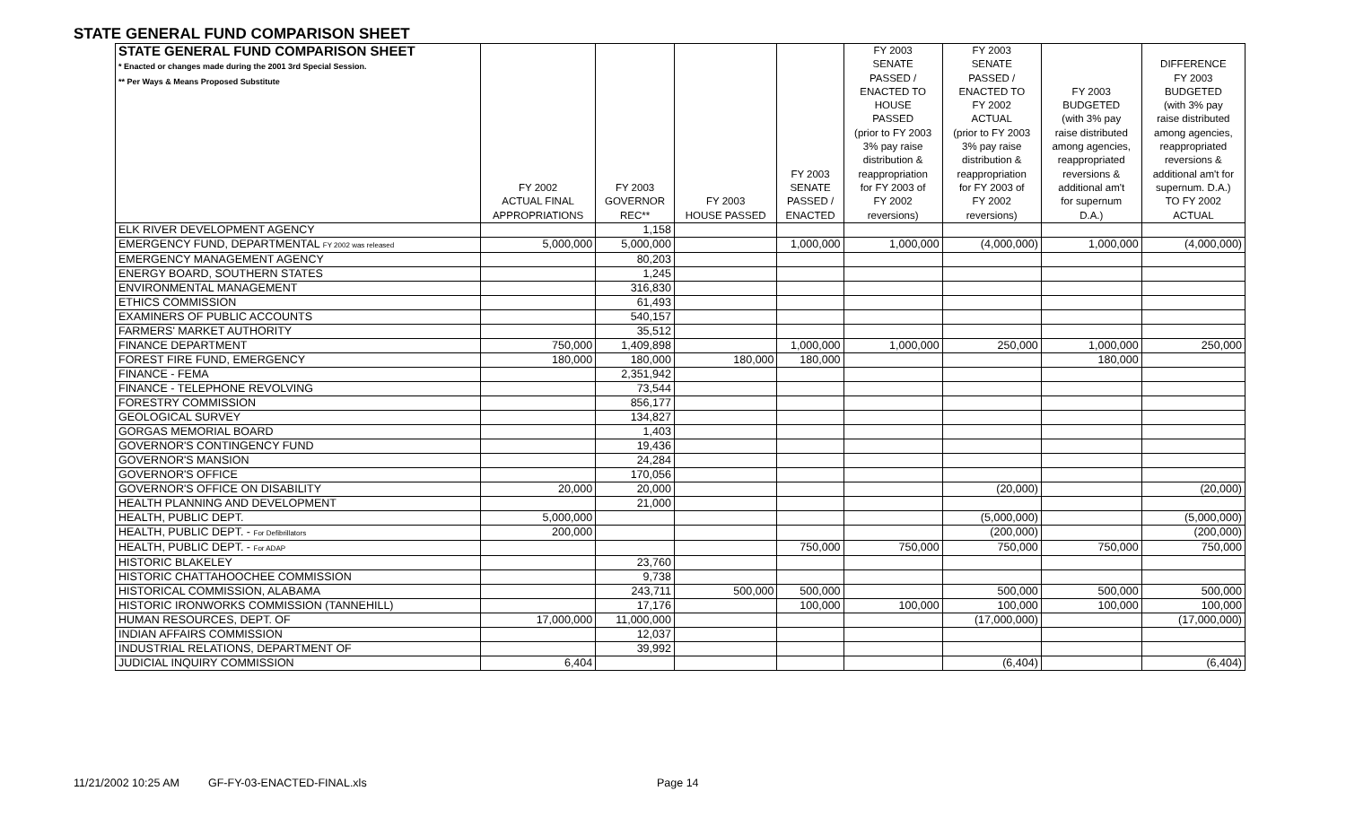STATE GENERAL FUND COMPARISON SHEET
| STATE GENERAL FUND COMPARISON SHEET * Enacted or changes made during the 2001 3rd Special Session. ** Per Ways & Means Proposed Substitute | FY 2002 ACTUAL FINAL APPROPRIATIONS | FY 2003 GOVERNOR REC** | FY 2003 HOUSE PASSED | FY 2003 SENATE PASSED / ENACTED | FY 2003 SENATE PASSED / ENACTED TO HOUSE PASSED (prior to FY 2003 3% pay raise distribution & reappropriation for FY 2003 of FY 2002 reversions) | FY 2003 SENATE PASSED / ENACTED TO FY 2002 ACTUAL (prior to FY 2003 3% pay raise distribution & reappropriation for FY 2003 of FY 2002 reversions) | FY 2003 BUDGETED (with 3% pay raise distributed among agencies, reappropriated reversions & additional am't for supernum D.A.) | DIFFERENCE FY 2003 BUDGETED (with 3% pay raise distributed among agencies, reappropriated reversions & additional am't for supernum. D.A.) TO FY 2002 ACTUAL |
| --- | --- | --- | --- | --- | --- | --- | --- | --- |
| ELK RIVER DEVELOPMENT AGENCY | | 1,158 | | | | | | |
| EMERGENCY FUND, DEPARTMENTAL FY 2002 was released | 5,000,000 | 5,000,000 | | 1,000,000 | 1,000,000 | (4,000,000) | 1,000,000 | (4,000,000) |
| EMERGENCY MANAGEMENT AGENCY | | 80,203 | | | | | | |
| ENERGY BOARD, SOUTHERN STATES | | 1,245 | | | | | | |
| ENVIRONMENTAL MANAGEMENT | | 316,830 | | | | | | |
| ETHICS COMMISSION | | 61,493 | | | | | | |
| EXAMINERS OF PUBLIC ACCOUNTS | | 540,157 | | | | | | |
| FARMERS' MARKET AUTHORITY | | 35,512 | | | | | | |
| FINANCE DEPARTMENT | 750,000 | 1,409,898 | | 1,000,000 | 1,000,000 | 250,000 | 1,000,000 | 250,000 |
| FOREST FIRE FUND, EMERGENCY | 180,000 | 180,000 | 180,000 | 180,000 | | | 180,000 | |
| FINANCE - FEMA | | 2,351,942 | | | | | | |
| FINANCE - TELEPHONE REVOLVING | | 73,544 | | | | | | |
| FORESTRY COMMISSION | | 856,177 | | | | | | |
| GEOLOGICAL SURVEY | | 134,827 | | | | | | |
| GORGAS MEMORIAL BOARD | | 1,403 | | | | | | |
| GOVERNOR'S CONTINGENCY FUND | | 19,436 | | | | | | |
| GOVERNOR'S MANSION | | 24,284 | | | | | | |
| GOVERNOR'S OFFICE | | 170,056 | | | | | | |
| GOVERNOR'S OFFICE ON DISABILITY | 20,000 | 20,000 | | | | (20,000) | | (20,000) |
| HEALTH PLANNING AND DEVELOPMENT | | 21,000 | | | | | | |
| HEALTH, PUBLIC DEPT. | 5,000,000 | | | | | (5,000,000) | | (5,000,000) |
| HEALTH, PUBLIC DEPT. - For Defibrillators | 200,000 | | | | | (200,000) | | (200,000) |
| HEALTH, PUBLIC DEPT. - For ADAP | | | | 750,000 | 750,000 | 750,000 | 750,000 | 750,000 |
| HISTORIC BLAKELEY | | 23,760 | | | | | | |
| HISTORIC CHATTAHOOCHEE COMMISSION | | 9,738 | | | | | | |
| HISTORICAL COMMISSION, ALABAMA | | 243,711 | 500,000 | 500,000 | | 500,000 | 500,000 | 500,000 |
| HISTORIC IRONWORKS COMMISSION (TANNEHILL) | | 17,176 | | 100,000 | 100,000 | 100,000 | 100,000 | 100,000 |
| HUMAN RESOURCES, DEPT. OF | 17,000,000 | 11,000,000 | | | | (17,000,000) | | (17,000,000) |
| INDIAN AFFAIRS COMMISSION | | 12,037 | | | | | | |
| INDUSTRIAL RELATIONS, DEPARTMENT OF | | 39,992 | | | | | | |
| JUDICIAL INQUIRY COMMISSION | 6,404 | | | | | (6,404) | | (6,404) |
11/21/2002 10:25 AM GF-FY-03-ENACTED-FINAL.xls Page 14